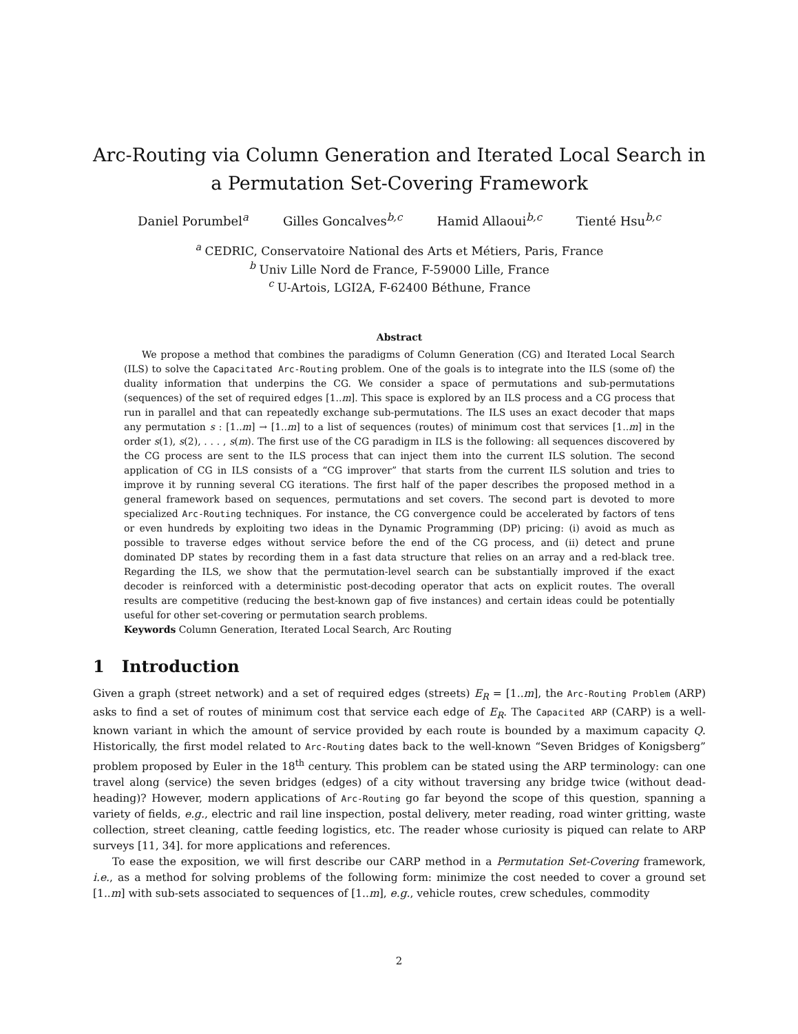Arc-Routing via Column Generation and Iterated Local Search in a Permutation Set-Covering Framework
Daniel Porumbel<sup>a</sup> Gilles Goncalves<sup>b,c</sup> Hamid Allaoui<sup>b,c</sup> Tienté Hsu<sup>b,c</sup>
<sup>a</sup> CEDRIC, Conservatoire National des Arts et Métiers, Paris, France
<sup>b</sup> Univ Lille Nord de France, F-59000 Lille, France
<sup>c</sup> U-Artois, LGI2A, F-62400 Béthune, France
Abstract
We propose a method that combines the paradigms of Column Generation (CG) and Iterated Local Search (ILS) to solve the Capacitated Arc-Routing problem. One of the goals is to integrate into the ILS (some of) the duality information that underpins the CG. We consider a space of permutations and sub-permutations (sequences) of the set of required edges [1..m]. This space is explored by an ILS process and a CG process that run in parallel and that can repeatedly exchange sub-permutations. The ILS uses an exact decoder that maps any permutation s : [1..m] → [1..m] to a list of sequences (routes) of minimum cost that services [1..m] in the order s(1), s(2), . . . , s(m). The first use of the CG paradigm in ILS is the following: all sequences discovered by the CG process are sent to the ILS process that can inject them into the current ILS solution. The second application of CG in ILS consists of a “CG improver” that starts from the current ILS solution and tries to improve it by running several CG iterations. The first half of the paper describes the proposed method in a general framework based on sequences, permutations and set covers. The second part is devoted to more specialized Arc-Routing techniques. For instance, the CG convergence could be accelerated by factors of tens or even hundreds by exploiting two ideas in the Dynamic Programming (DP) pricing: (i) avoid as much as possible to traverse edges without service before the end of the CG process, and (ii) detect and prune dominated DP states by recording them in a fast data structure that relies on an array and a red-black tree. Regarding the ILS, we show that the permutation-level search can be substantially improved if the exact decoder is reinforced with a deterministic post-decoding operator that acts on explicit routes. The overall results are competitive (reducing the best-known gap of five instances) and certain ideas could be potentially useful for other set-covering or permutation search problems.
Keywords Column Generation, Iterated Local Search, Arc Routing
1 Introduction
Given a graph (street network) and a set of required edges (streets) E<sub>R</sub> = [1..m], the Arc-Routing Problem (ARP) asks to find a set of routes of minimum cost that service each edge of E<sub>R</sub>. The Capacited ARP (CARP) is a well-known variant in which the amount of service provided by each route is bounded by a maximum capacity Q. Historically, the first model related to Arc-Routing dates back to the well-known “Seven Bridges of Konigsberg” problem proposed by Euler in the 18<sup>th</sup> century. This problem can be stated using the ARP terminology: can one travel along (service) the seven bridges (edges) of a city without traversing any bridge twice (without dead-heading)? However, modern applications of Arc-Routing go far beyond the scope of this question, spanning a variety of fields, e.g., electric and rail line inspection, postal delivery, meter reading, road winter gritting, waste collection, street cleaning, cattle feeding logistics, etc. The reader whose curiosity is piqued can relate to ARP surveys [11, 34]. for more applications and references.
To ease the exposition, we will first describe our CARP method in a Permutation Set-Covering framework, i.e., as a method for solving problems of the following form: minimize the cost needed to cover a ground set [1..m] with sub-sets associated to sequences of [1..m], e.g., vehicle routes, crew schedules, commodity
2